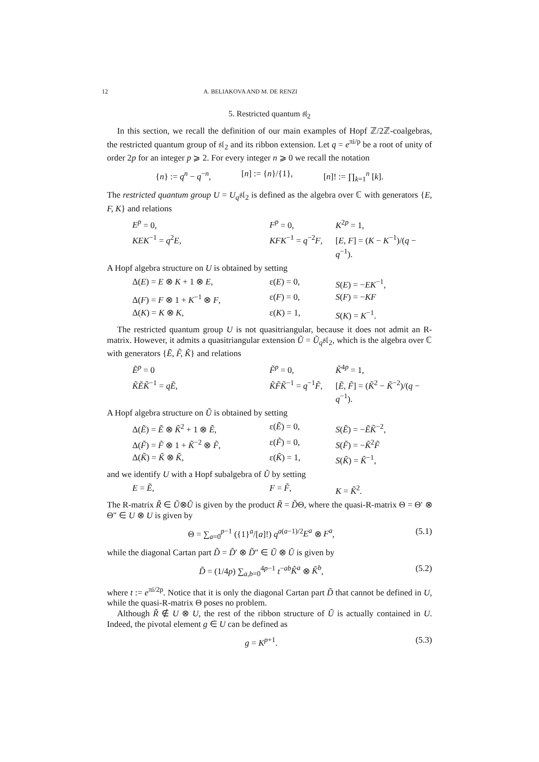12 A. BELIAKOVA AND M. DE RENZI
5. Restricted quantum 𝔰𝔩<sub>2</sub>
In this section, we recall the definition of our main examples of Hopf ℤ/2ℤ-coalgebras, the restricted quantum group of 𝔰𝔩<sub>2</sub> and its ribbon extension. Let q = e<sup>πi/p</sup> be a root of unity of order 2p for an integer p ⩾ 2. For every integer n ⩾ 0 we recall the notation
{n} := q<sup>n</sup> − q<sup>−n</sup>, [n] := {n}/{1}, [n]! := ∏<sub>k=1</sub><sup>n</sup> [k].
The restricted quantum group U = U<sub>q</sub>𝔰𝔩<sub>2</sub> is defined as the algebra over ℂ with generators {E, F, K} and relations
E<sup>p</sup> = 0, F<sup>p</sup> = 0, K<sup>2p</sup> = 1, KEK<sup>−1</sup> = q<sup>2</sup>E, KFK<sup>−1</sup> = q<sup>−2</sup>F, [E, F] = (K − K<sup>−1</sup>)/(q − q<sup>−1</sup>).
A Hopf algebra structure on U is obtained by setting
Δ(E) = E ⊗ K + 1 ⊗ E, ε(E) = 0, S(E) = −EK<sup>−1</sup>, Δ(F) = F ⊗ 1 + K<sup>−1</sup> ⊗ F, ε(F) = 0, S(F) = −KF Δ(K) = K ⊗ K, ε(K) = 1, S(K) = K<sup>−1</sup>.
The restricted quantum group U is not quasitriangular, because it does not admit an R-matrix. However, it admits a quasitriangular extension Ũ = Ũ<sub>q</sub>𝔰𝔩<sub>2</sub>, which is the algebra over ℂ with generators {Ẽ, F̃, K̃} and relations
Ẽ<sup>p</sup> = 0 F̃<sup>p</sup> = 0, K̃<sup>4p</sup> = 1, K̃ẼK̃<sup>−1</sup> = qẼ, K̃F̃K̃<sup>−1</sup> = q<sup>−1</sup>F̃, [Ẽ, F̃] = (K̃<sup>2</sup> − K̃<sup>−2</sup>)/(q − q<sup>−1</sup>).
A Hopf algebra structure on Ũ is obtained by setting
Δ(Ẽ) = Ẽ ⊗ K̃<sup>2</sup> + 1 ⊗ Ẽ, ε(Ẽ) = 0, S(Ẽ) = −ẼK̃<sup>−2</sup>, Δ(F̃) = F̃ ⊗ 1 + K̃<sup>−2</sup> ⊗ F̃, ε(F̃) = 0, S(F̃) = −K̃<sup>2</sup>F̃ Δ(K̃) = K̃ ⊗ K̃, ε(K̃) = 1, S(K̃) = K̃<sup>−1</sup>,
and we identify U with a Hopf subalgebra of Ũ by setting
E = Ẽ, F = F̃, K = K̃<sup>2</sup>.
The R-matrix R̃ ∈ Ũ⊗Ũ is given by the product R̃ = D̃Θ, where the quasi-R-matrix Θ = Θ′ ⊗ Θ″ ∈ U ⊗ U is given by
Θ = ∑<sub>a=0</sub><sup>p−1</sup> ({1}<sup>a</sup>/[a]!) q<sup>a(a−1)/2</sup>E<sup>a</sup> ⊗ F<sup>a</sup>, (5.1)
while the diagonal Cartan part D̃ = D̃′ ⊗ D̃″ ∈ Ũ ⊗ Ũ is given by
D̃ = (1/4p) ∑<sub>a,b=0</sub><sup>4p−1</sup> t<sup>−ab</sup>K̃<sup>a</sup> ⊗ K̃<sup>b</sup>, (5.2)
where t := e<sup>πi/2p</sup>. Notice that it is only the diagonal Cartan part D̃ that cannot be defined in U, while the quasi-R-matrix Θ poses no problem.
Although R̃ ∉ U ⊗ U, the rest of the ribbon structure of Ũ is actually contained in U. Indeed, the pivotal element g ∈ U can be defined as
g = K<sup>p+1</sup>. (5.3)